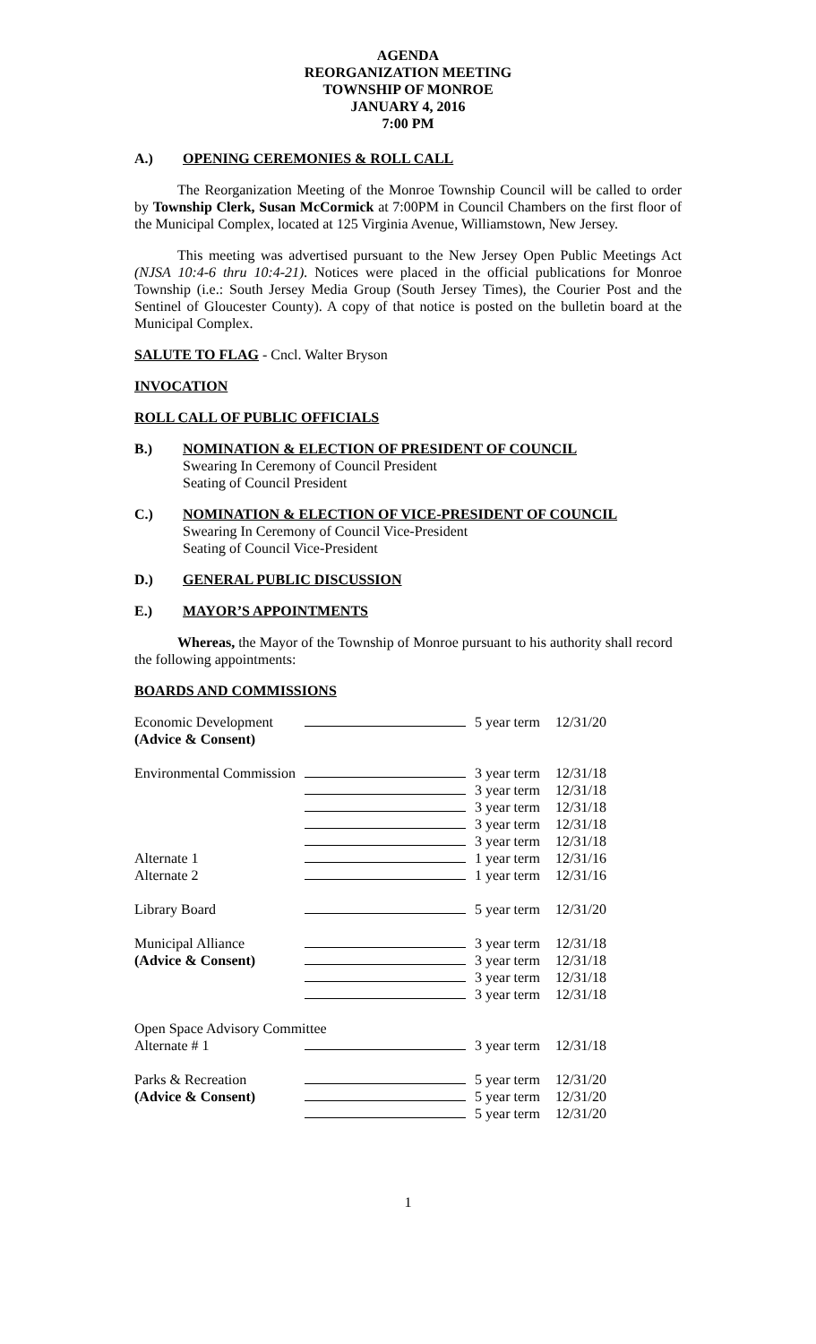AGENDA
REORGANIZATION MEETING
TOWNSHIP OF MONROE
JANUARY 4, 2016
7:00 PM
A.) OPENING CEREMONIES & ROLL CALL
The Reorganization Meeting of the Monroe Township Council will be called to order by Township Clerk, Susan McCormick at 7:00PM in Council Chambers on the first floor of the Municipal Complex, located at 125 Virginia Avenue, Williamstown, New Jersey.
This meeting was advertised pursuant to the New Jersey Open Public Meetings Act (NJSA 10:4-6 thru 10:4-21). Notices were placed in the official publications for Monroe Township (i.e.: South Jersey Media Group (South Jersey Times), the Courier Post and the Sentinel of Gloucester County). A copy of that notice is posted on the bulletin board at the Municipal Complex.
SALUTE TO FLAG - Cncl. Walter Bryson
INVOCATION
ROLL CALL OF PUBLIC OFFICIALS
B.) NOMINATION & ELECTION OF PRESIDENT OF COUNCIL
Swearing In Ceremony of Council President
Seating of Council President
C.) NOMINATION & ELECTION OF VICE-PRESIDENT OF COUNCIL
Swearing In Ceremony of Council Vice-President
Seating of Council Vice-President
D.) GENERAL PUBLIC DISCUSSION
E.) MAYOR’S APPOINTMENTS
Whereas, the Mayor of the Township of Monroe pursuant to his authority shall record the following appointments:
BOARDS AND COMMISSIONS
| Economic Development | | 5 year term | 12/31/20 |
| (Advice & Consent) | | | |
| Environmental Commission | | 3 year term | 12/31/18 |
| | | 3 year term | 12/31/18 |
| | | 3 year term | 12/31/18 |
| | | 3 year term | 12/31/18 |
| | | 3 year term | 12/31/18 |
| Alternate 1 | | 1 year term | 12/31/16 |
| Alternate 2 | | 1 year term | 12/31/16 |
| Library Board | | 5 year term | 12/31/20 |
| Municipal Alliance | | 3 year term | 12/31/18 |
| (Advice & Consent) | | 3 year term | 12/31/18 |
| | | 3 year term | 12/31/18 |
| | | 3 year term | 12/31/18 |
| Open Space Advisory Committee | | | |
| Alternate # 1 | | 3 year term | 12/31/18 |
| Parks & Recreation | | 5 year term | 12/31/20 |
| (Advice & Consent) | | 5 year term | 12/31/20 |
| | | 5 year term | 12/31/20 |
1